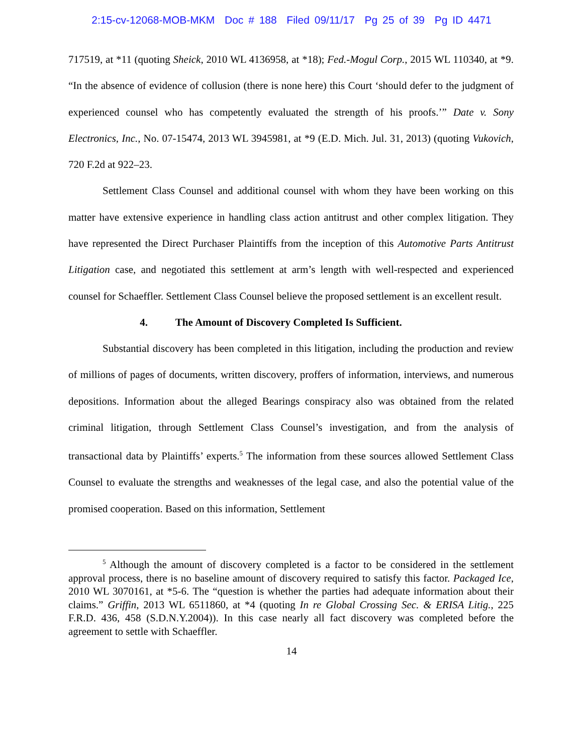2:15-cv-12068-MOB-MKM Doc # 188 Filed 09/11/17 Pg 25 of 39 Pg ID 4471
717519, at *11 (quoting Sheick, 2010 WL 4136958, at *18); Fed.-Mogul Corp., 2015 WL 110340, at *9. “In the absence of evidence of collusion (there is none here) this Court ‘should defer to the judgment of experienced counsel who has competently evaluated the strength of his proofs.’” Date v. Sony Electronics, Inc., No. 07-15474, 2013 WL 3945981, at *9 (E.D. Mich. Jul. 31, 2013) (quoting Vukovich, 720 F.2d at 922–23.
Settlement Class Counsel and additional counsel with whom they have been working on this matter have extensive experience in handling class action antitrust and other complex litigation. They have represented the Direct Purchaser Plaintiffs from the inception of this Automotive Parts Antitrust Litigation case, and negotiated this settlement at arm’s length with well-respected and experienced counsel for Schaeffler. Settlement Class Counsel believe the proposed settlement is an excellent result.
4. The Amount of Discovery Completed Is Sufficient.
Substantial discovery has been completed in this litigation, including the production and review of millions of pages of documents, written discovery, proffers of information, interviews, and numerous depositions. Information about the alleged Bearings conspiracy also was obtained from the related criminal litigation, through Settlement Class Counsel’s investigation, and from the analysis of transactional data by Plaintiffs’ experts.<sup>5</sup> The information from these sources allowed Settlement Class Counsel to evaluate the strengths and weaknesses of the legal case, and also the potential value of the promised cooperation. Based on this information, Settlement
<sup>5</sup> Although the amount of discovery completed is a factor to be considered in the settlement approval process, there is no baseline amount of discovery required to satisfy this factor. Packaged Ice, 2010 WL 3070161, at *5-6. The “question is whether the parties had adequate information about their claims.” Griffin, 2013 WL 6511860, at *4 (quoting In re Global Crossing Sec. & ERISA Litig., 225 F.R.D. 436, 458 (S.D.N.Y.2004)). In this case nearly all fact discovery was completed before the agreement to settle with Schaeffler.
14